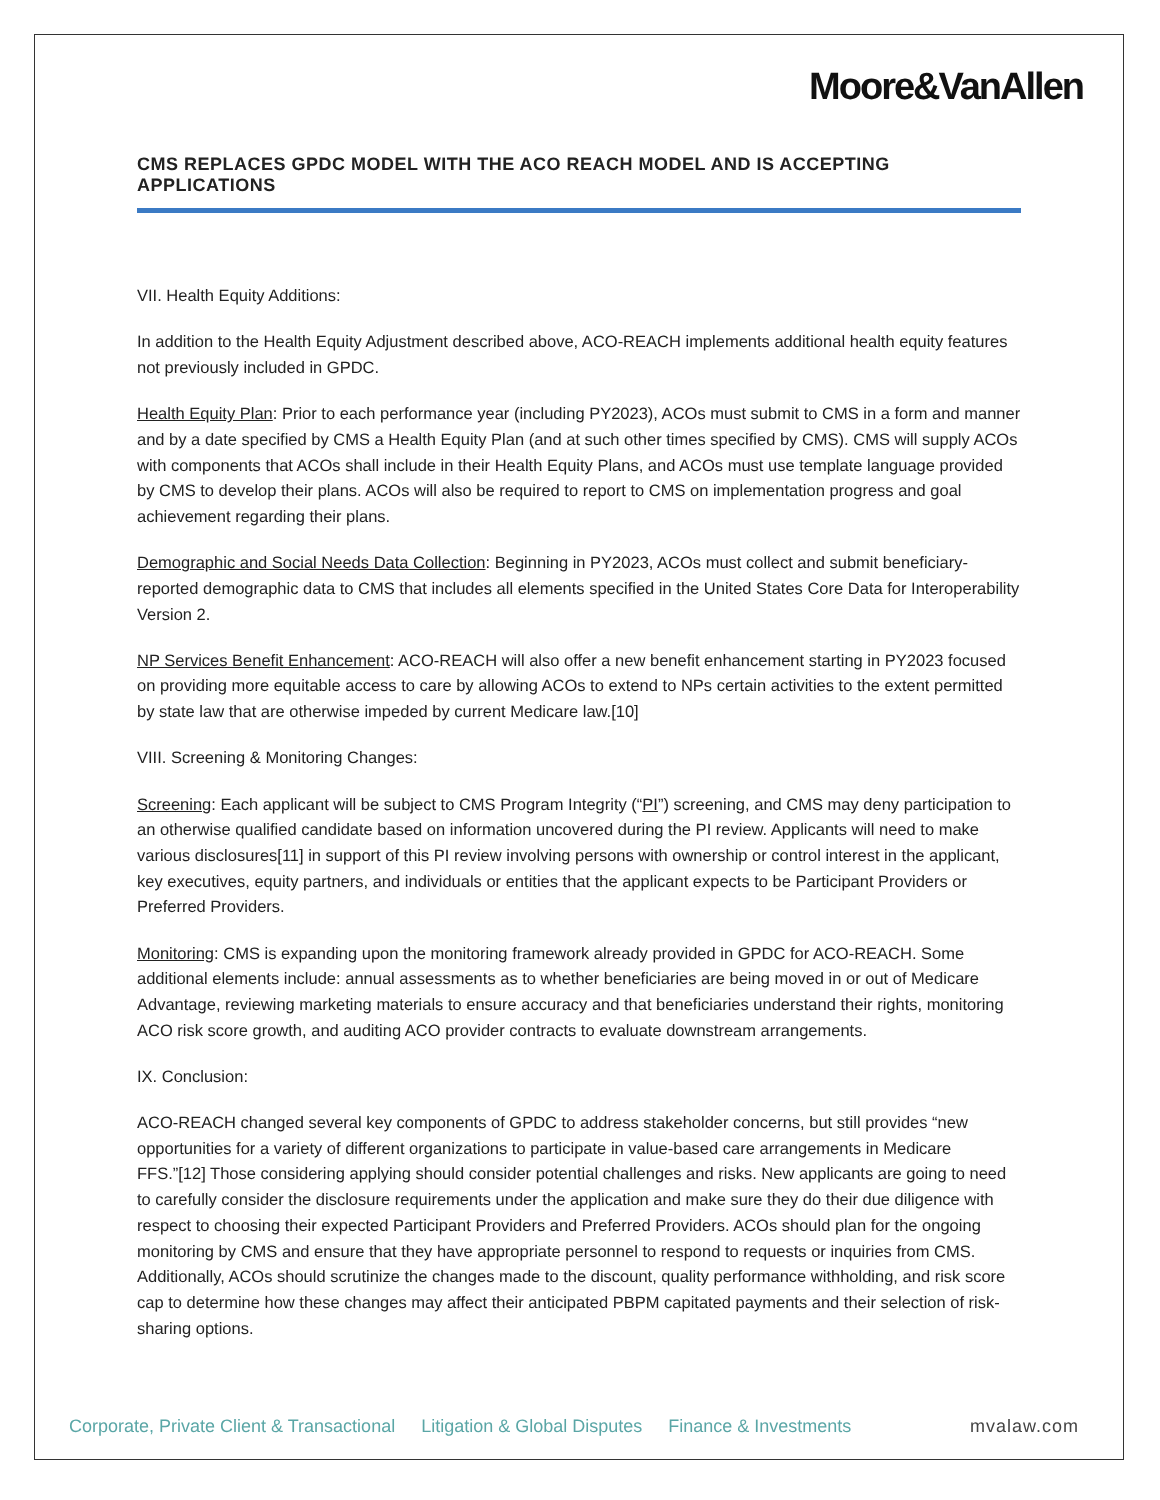Moore&VanAllen
CMS REPLACES GPDC MODEL WITH THE ACO REACH MODEL AND IS ACCEPTING APPLICATIONS
VII. Health Equity Additions:
In addition to the Health Equity Adjustment described above, ACO-REACH implements additional health equity features not previously included in GPDC.
Health Equity Plan: Prior to each performance year (including PY2023), ACOs must submit to CMS in a form and manner and by a date specified by CMS a Health Equity Plan (and at such other times specified by CMS). CMS will supply ACOs with components that ACOs shall include in their Health Equity Plans, and ACOs must use template language provided by CMS to develop their plans. ACOs will also be required to report to CMS on implementation progress and goal achievement regarding their plans.
Demographic and Social Needs Data Collection: Beginning in PY2023, ACOs must collect and submit beneficiary-reported demographic data to CMS that includes all elements specified in the United States Core Data for Interoperability Version 2.
NP Services Benefit Enhancement: ACO-REACH will also offer a new benefit enhancement starting in PY2023 focused on providing more equitable access to care by allowing ACOs to extend to NPs certain activities to the extent permitted by state law that are otherwise impeded by current Medicare law.[10]
VIII. Screening & Monitoring Changes:
Screening: Each applicant will be subject to CMS Program Integrity (“PI”) screening, and CMS may deny participation to an otherwise qualified candidate based on information uncovered during the PI review. Applicants will need to make various disclosures[11] in support of this PI review involving persons with ownership or control interest in the applicant, key executives, equity partners, and individuals or entities that the applicant expects to be Participant Providers or Preferred Providers.
Monitoring: CMS is expanding upon the monitoring framework already provided in GPDC for ACO-REACH. Some additional elements include: annual assessments as to whether beneficiaries are being moved in or out of Medicare Advantage, reviewing marketing materials to ensure accuracy and that beneficiaries understand their rights, monitoring ACO risk score growth, and auditing ACO provider contracts to evaluate downstream arrangements.
IX. Conclusion:
ACO-REACH changed several key components of GPDC to address stakeholder concerns, but still provides “new opportunities for a variety of different organizations to participate in value-based care arrangements in Medicare FFS.”[12] Those considering applying should consider potential challenges and risks. New applicants are going to need to carefully consider the disclosure requirements under the application and make sure they do their due diligence with respect to choosing their expected Participant Providers and Preferred Providers. ACOs should plan for the ongoing monitoring by CMS and ensure that they have appropriate personnel to respond to requests or inquiries from CMS. Additionally, ACOs should scrutinize the changes made to the discount, quality performance withholding, and risk score cap to determine how these changes may affect their anticipated PBPM capitated payments and their selection of risk-sharing options.
Corporate, Private Client & Transactional Litigation & Global Disputes Finance & Investments mvalaw.com